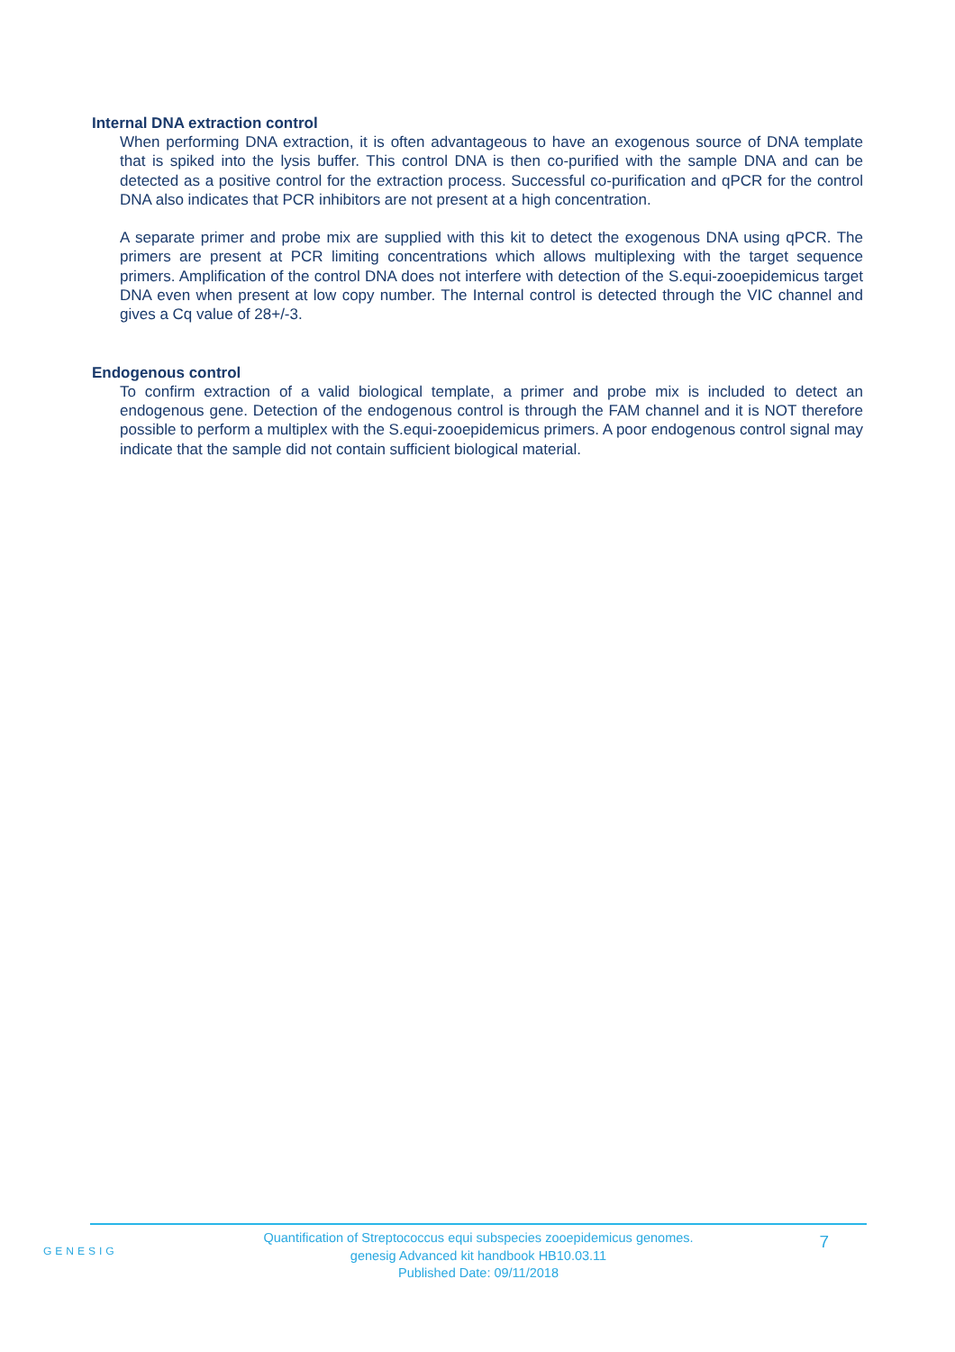Internal DNA extraction control
When performing DNA extraction, it is often advantageous to have an exogenous source of DNA template that is spiked into the lysis buffer. This control DNA is then co-purified with the sample DNA and can be detected as a positive control for the extraction process. Successful co-purification and qPCR for the control DNA also indicates that PCR inhibitors are not present at a high concentration.
A separate primer and probe mix are supplied with this kit to detect the exogenous DNA using qPCR. The primers are present at PCR limiting concentrations which allows multiplexing with the target sequence primers. Amplification of the control DNA does not interfere with detection of the S.equi-zooepidemicus target DNA even when present at low copy number. The Internal control is detected through the VIC channel and gives a Cq value of 28+/-3.
Endogenous control
To confirm extraction of a valid biological template, a primer and probe mix is included to detect an endogenous gene. Detection of the endogenous control is through the FAM channel and it is NOT therefore possible to perform a multiplex with the S.equi-zooepidemicus primers. A poor endogenous control signal may indicate that the sample did not contain sufficient biological material.
GENESIG
Quantification of Streptococcus equi subspecies zooepidemicus genomes.
genesig Advanced kit handbook HB10.03.11
Published Date: 09/11/2018
7